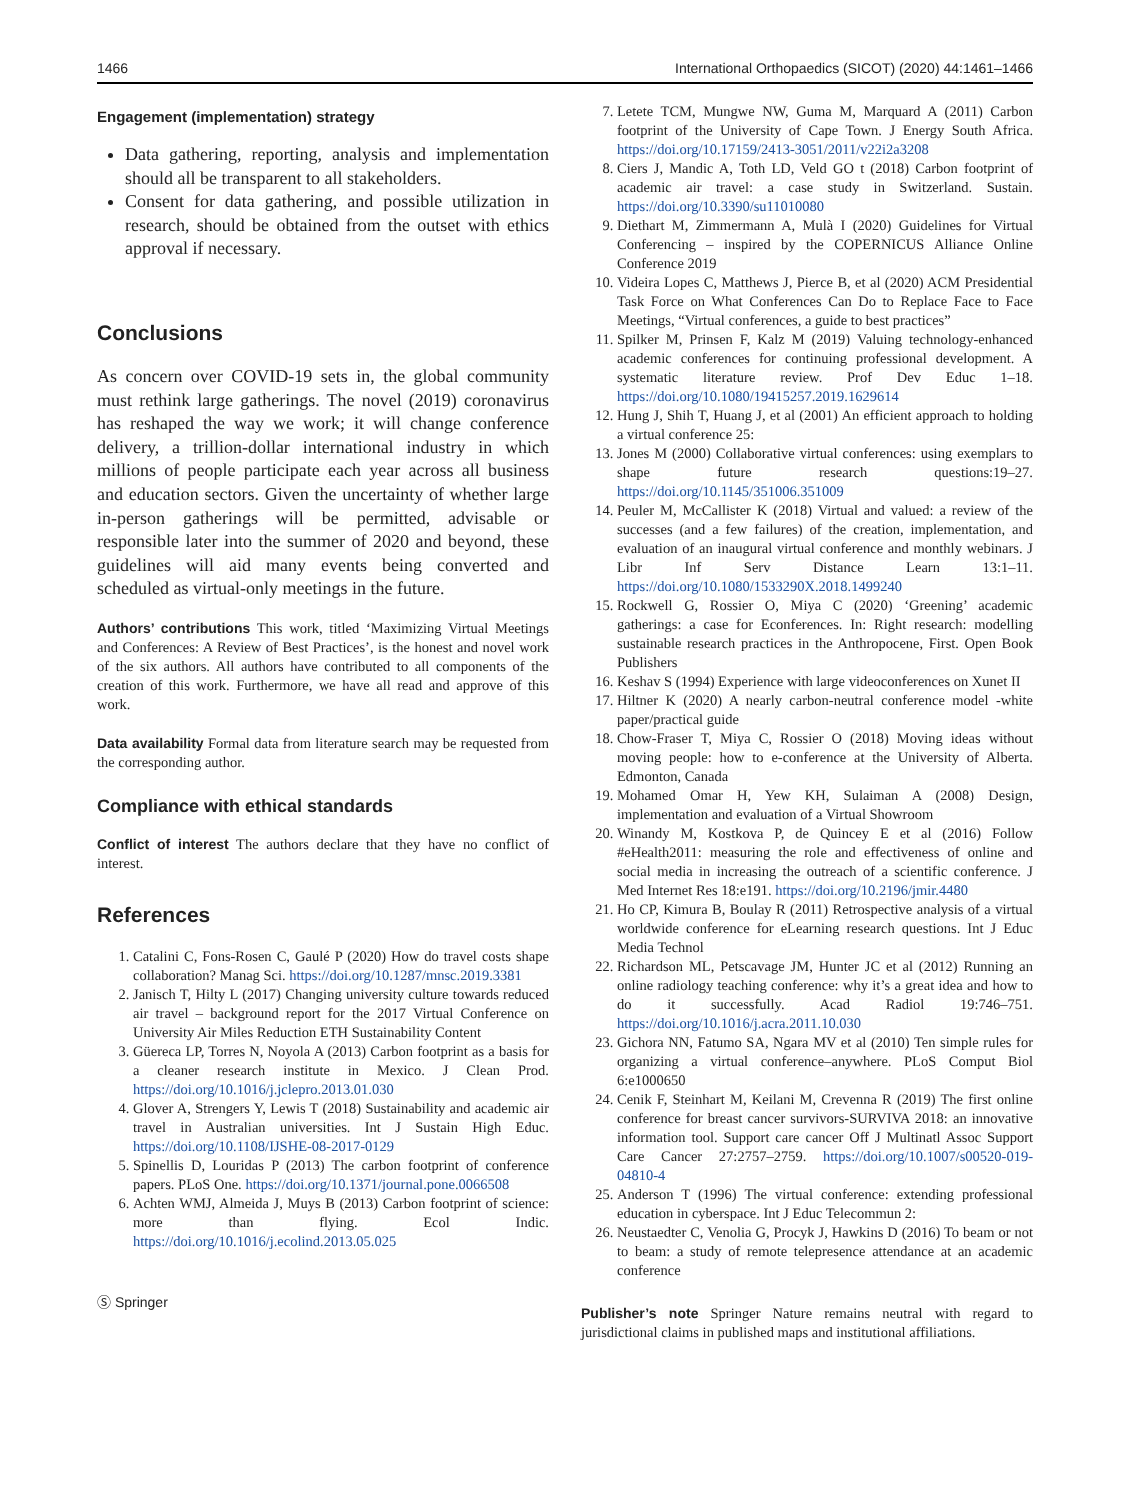1466 International Orthopaedics (SICOT) (2020) 44:1461–1466
Engagement (implementation) strategy
Data gathering, reporting, analysis and implementation should all be transparent to all stakeholders.
Consent for data gathering, and possible utilization in research, should be obtained from the outset with ethics approval if necessary.
Conclusions
As concern over COVID-19 sets in, the global community must rethink large gatherings. The novel (2019) coronavirus has reshaped the way we work; it will change conference delivery, a trillion-dollar international industry in which millions of people participate each year across all business and education sectors. Given the uncertainty of whether large in-person gatherings will be permitted, advisable or responsible later into the summer of 2020 and beyond, these guidelines will aid many events being converted and scheduled as virtual-only meetings in the future.
Authors’ contributions This work, titled ‘Maximizing Virtual Meetings and Conferences: A Review of Best Practices’, is the honest and novel work of the six authors. All authors have contributed to all components of the creation of this work. Furthermore, we have all read and approve of this work.
Data availability Formal data from literature search may be requested from the corresponding author.
Compliance with ethical standards
Conflict of interest The authors declare that they have no conflict of interest.
References
1. Catalini C, Fons-Rosen C, Gaulé P (2020) How do travel costs shape collaboration? Manag Sci. https://doi.org/10.1287/mnsc.2019.3381
2. Janisch T, Hilty L (2017) Changing university culture towards reduced air travel – background report for the 2017 Virtual Conference on University Air Miles Reduction ETH Sustainability Content
3. Güereca LP, Torres N, Noyola A (2013) Carbon footprint as a basis for a cleaner research institute in Mexico. J Clean Prod. https://doi.org/10.1016/j.jclepro.2013.01.030
4. Glover A, Strengers Y, Lewis T (2018) Sustainability and academic air travel in Australian universities. Int J Sustain High Educ. https://doi.org/10.1108/IJSHE-08-2017-0129
5. Spinellis D, Louridas P (2013) The carbon footprint of conference papers. PLoS One. https://doi.org/10.1371/journal.pone.0066508
6. Achten WMJ, Almeida J, Muys B (2013) Carbon footprint of science: more than flying. Ecol Indic. https://doi.org/10.1016/j.ecolind.2013.05.025
Ⓢ Springer
7. Letete TCM, Mungwe NW, Guma M, Marquard A (2011) Carbon footprint of the University of Cape Town. J Energy South Africa. https://doi.org/10.17159/2413-3051/2011/v22i2a3208
8. Ciers J, Mandic A, Toth LD, Veld GO t (2018) Carbon footprint of academic air travel: a case study in Switzerland. Sustain. https://doi.org/10.3390/su11010080
9. Diethart M, Zimmermann A, Mulà I (2020) Guidelines for Virtual Conferencing – inspired by the COPERNICUS Alliance Online Conference 2019
10. Videira Lopes C, Matthews J, Pierce B, et al (2020) ACM Presidential Task Force on What Conferences Can Do to Replace Face to Face Meetings, “Virtual conferences, a guide to best practices”
11. Spilker M, Prinsen F, Kalz M (2019) Valuing technology-enhanced academic conferences for continuing professional development. A systematic literature review. Prof Dev Educ 1–18. https://doi.org/10.1080/19415257.2019.1629614
12. Hung J, Shih T, Huang J, et al (2001) An efficient approach to holding a virtual conference 25:
13. Jones M (2000) Collaborative virtual conferences: using exemplars to shape future research questions:19–27. https://doi.org/10.1145/351006.351009
14. Peuler M, McCallister K (2018) Virtual and valued: a review of the successes (and a few failures) of the creation, implementation, and evaluation of an inaugural virtual conference and monthly webinars. J Libr Inf Serv Distance Learn 13:1–11. https://doi.org/10.1080/1533290X.2018.1499240
15. Rockwell G, Rossier O, Miya C (2020) ‘Greening’ academic gatherings: a case for Econferences. In: Right research: modelling sustainable research practices in the Anthropocene, First. Open Book Publishers
16. Keshav S (1994) Experience with large videoconferences on Xunet II
17. Hiltner K (2020) A nearly carbon-neutral conference model -white paper/practical guide
18. Chow-Fraser T, Miya C, Rossier O (2018) Moving ideas without moving people: how to e-conference at the University of Alberta. Edmonton, Canada
19. Mohamed Omar H, Yew KH, Sulaiman A (2008) Design, implementation and evaluation of a Virtual Showroom
20. Winandy M, Kostkova P, de Quincey E et al (2016) Follow #eHealth2011: measuring the role and effectiveness of online and social media in increasing the outreach of a scientific conference. J Med Internet Res 18:e191. https://doi.org/10.2196/jmir.4480
21. Ho CP, Kimura B, Boulay R (2011) Retrospective analysis of a virtual worldwide conference for eLearning research questions. Int J Educ Media Technol
22. Richardson ML, Petscavage JM, Hunter JC et al (2012) Running an online radiology teaching conference: why it’s a great idea and how to do it successfully. Acad Radiol 19:746–751. https://doi.org/10.1016/j.acra.2011.10.030
23. Gichora NN, Fatumo SA, Ngara MV et al (2010) Ten simple rules for organizing a virtual conference–anywhere. PLoS Comput Biol 6:e1000650
24. Cenik F, Steinhart M, Keilani M, Crevenna R (2019) The first online conference for breast cancer survivors-SURVIVA 2018: an innovative information tool. Support care cancer Off J Multinatl Assoc Support Care Cancer 27:2757–2759. https://doi.org/10.1007/s00520-019-04810-4
25. Anderson T (1996) The virtual conference: extending professional education in cyberspace. Int J Educ Telecommun 2:
26. Neustaedter C, Venolia G, Procyk J, Hawkins D (2016) To beam or not to beam: a study of remote telepresence attendance at an academic conference
Publisher’s note Springer Nature remains neutral with regard to jurisdictional claims in published maps and institutional affiliations.